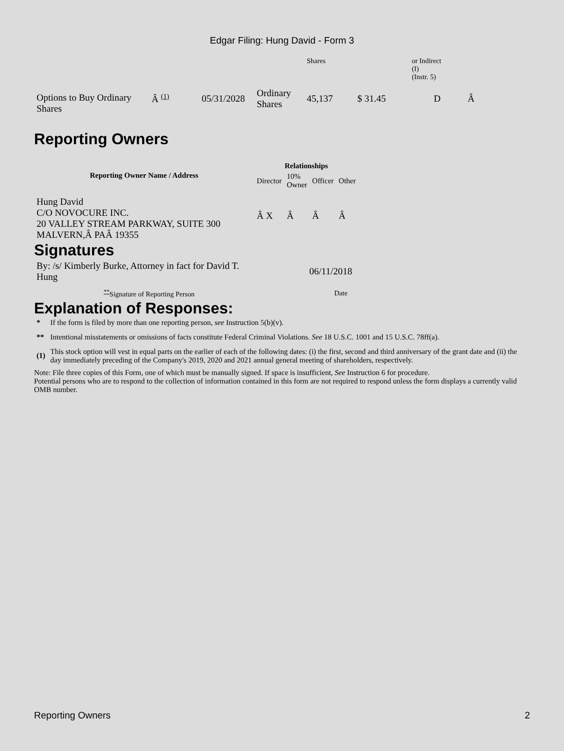Edgar Filing: Hung David - Form 3
| | | | | Shares | | or Indirect (I) (Instr. 5) | |
| Options to Buy Ordinary Shares | Â <sup>(1)</sup> | 05/31/2028 | Ordinary Shares | 45,137 | $ 31.45 | D | Â |
Reporting Owners
| Reporting Owner Name / Address | Relationships | | | |
| --- | --- | --- | --- | --- |
| | Director | 10% Owner | Officer | Other |
| Hung David C/O NOVOCURE INC. 20 VALLEY STREAM PARKWAY, SUITE 300 MALVERN,Â PAÂ 19355 | Â X | Â | Â | Â |
Signatures
| By: /s/ Kimberly Burke, Attorney in fact for David T. Hung | 06/11/2018 |
| <sup>**</sup> Signature of Reporting Person | Date |
Explanation of Responses:
| * | If the form is filed by more than one reporting person, see Instruction 5(b)(v). |
| ** | Intentional misstatements or omissions of facts constitute Federal Criminal Violations. See 18 U.S.C. 1001 and 15 U.S.C. 78ff(a). |
| (1) | This stock option will vest in equal parts on the earlier of each of the following dates: (i) the first, second and third anniversary of the grant date and (ii) the day immediately preceding of the Company's 2019, 2020 and 2021 annual general meeting of shareholders, respectively. |
Note: File three copies of this Form, one of which must be manually signed. If space is insufficient, See Instruction 6 for procedure.
Potential persons who are to respond to the collection of information contained in this form are not required to respond unless the form displays a currently valid OMB number.
Reporting Owners 2